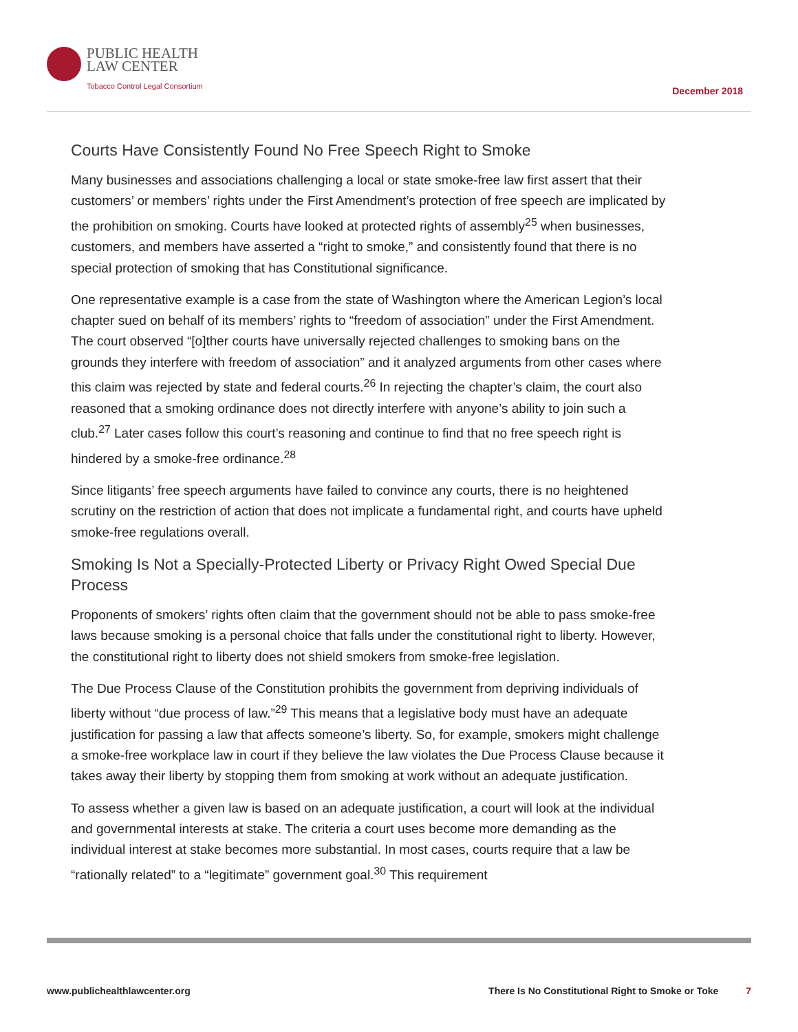PUBLIC HEALTH
LAW CENTER
Tobacco Control Legal Consortium
December 2018
Courts Have Consistently Found No Free Speech Right to Smoke
Many businesses and associations challenging a local or state smoke-free law first assert that their customers’ or members’ rights under the First Amendment’s protection of free speech are implicated by the prohibition on smoking. Courts have looked at protected rights of assembly<sup>25</sup> when businesses, customers, and members have asserted a “right to smoke,” and consistently found that there is no special protection of smoking that has Constitutional significance.
One representative example is a case from the state of Washington where the American Legion’s local chapter sued on behalf of its members’ rights to “freedom of association” under the First Amendment. The court observed “[o]ther courts have universally rejected challenges to smoking bans on the grounds they interfere with freedom of association” and it analyzed arguments from other cases where this claim was rejected by state and federal courts.<sup>26</sup> In rejecting the chapter’s claim, the court also reasoned that a smoking ordinance does not directly interfere with anyone’s ability to join such a club.<sup>27</sup> Later cases follow this court’s reasoning and continue to find that no free speech right is hindered by a smoke-free ordinance.<sup>28</sup>
Since litigants’ free speech arguments have failed to convince any courts, there is no heightened scrutiny on the restriction of action that does not implicate a fundamental right, and courts have upheld smoke-free regulations overall.
Smoking Is Not a Specially-Protected Liberty or Privacy Right Owed Special Due Process
Proponents of smokers’ rights often claim that the government should not be able to pass smoke-free laws because smoking is a personal choice that falls under the constitutional right to liberty. However, the constitutional right to liberty does not shield smokers from smoke-free legislation.
The Due Process Clause of the Constitution prohibits the government from depriving individuals of liberty without “due process of law.”<sup>29</sup> This means that a legislative body must have an adequate justification for passing a law that affects someone’s liberty. So, for example, smokers might challenge a smoke-free workplace law in court if they believe the law violates the Due Process Clause because it takes away their liberty by stopping them from smoking at work without an adequate justification.
To assess whether a given law is based on an adequate justification, a court will look at the individual and governmental interests at stake. The criteria a court uses become more demanding as the individual interest at stake becomes more substantial. In most cases, courts require that a law be “rationally related” to a “legitimate” government goal.<sup>30</sup> This requirement
www.publichealthlawcenter.org There Is No Constitutional Right to Smoke or Toke 7